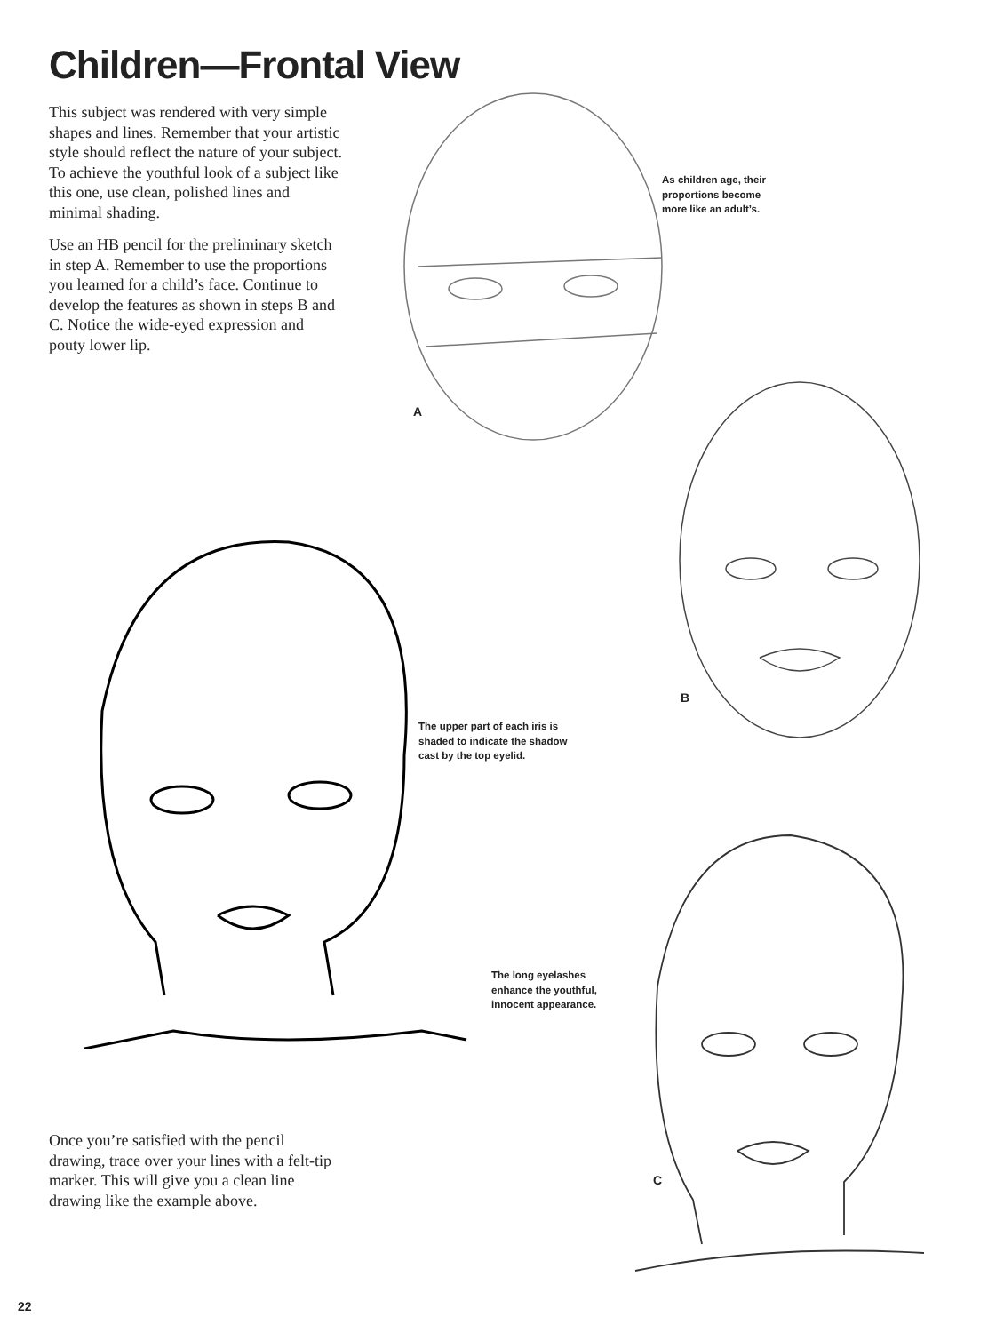Children—Frontal View
This subject was rendered with very simple shapes and lines. Remember that your artistic style should reflect the nature of your subject. To achieve the youthful look of a subject like this one, use clean, polished lines and minimal shading.
Use an HB pencil for the preliminary sketch in step A. Remember to use the proportions you learned for a child’s face. Continue to develop the features as shown in steps B and C. Notice the wide-eyed expression and pouty lower lip.
As children age, their
proportions become
more like an adult’s.
A
B
The upper part of each iris is
shaded to indicate the shadow
cast by the top eyelid.
The long eyelashes
enhance the youthful,
innocent appearance.
C
Once you’re satisfied with the pencil drawing, trace over your lines with a felt-tip marker. This will give you a clean line drawing like the example above.
22